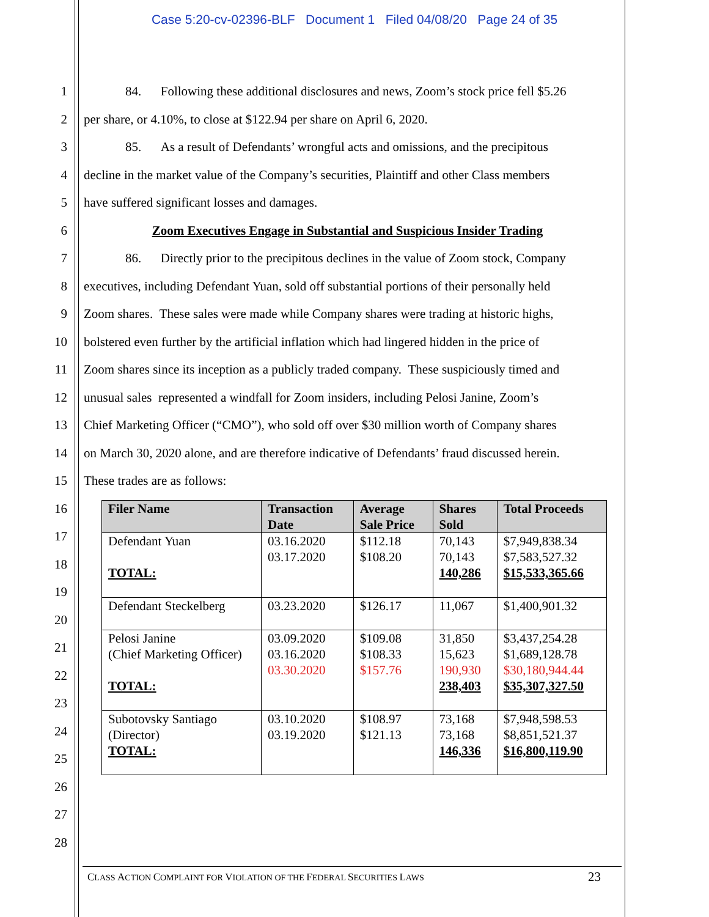Case 5:20-cv-02396-BLF Document 1 Filed 04/08/20 Page 24 of 35
1 84. Following these additional disclosures and news, Zoom’s stock price fell $5.26
2 per share, or 4.10%, to close at $122.94 per share on April 6, 2020.
3 85. As a result of Defendants’ wrongful acts and omissions, and the precipitous
4 decline in the market value of the Company’s securities, Plaintiff and other Class members
5 have suffered significant losses and damages.
6 Zoom Executives Engage in Substantial and Suspicious Insider Trading
7 86. Directly prior to the precipitous declines in the value of Zoom stock, Company
8 executives, including Defendant Yuan, sold off substantial portions of their personally held
9 Zoom shares. These sales were made while Company shares were trading at historic highs,
10 bolstered even further by the artificial inflation which had lingered hidden in the price of
11 Zoom shares since its inception as a publicly traded company. These suspiciously timed and
12 unusual sales represented a windfall for Zoom insiders, including Pelosi Janine, Zoom’s
13 Chief Marketing Officer (“CMO”), who sold off over $30 million worth of Company shares
14 on March 30, 2020 alone, and are therefore indicative of Defendants’ fraud discussed herein.
15 These trades are as follows:
16
17
18
19
20
21
22
23
24
25
26
27
28
| Filer Name | Transaction Date | Average Sale Price | Shares Sold | Total Proceeds |
| --- | --- | --- | --- | --- |
| Defendant Yuan TOTAL: | 03.16.2020 03.17.2020 | $112.18 $108.20 | 70,143 70,143 140,286 | $7,949,838.34 $7,583,527.32 $15,533,365.66 |
| Defendant Steckelberg | 03.23.2020 | $126.17 | 11,067 | $1,400,901.32 |
| Pelosi Janine (Chief Marketing Officer) TOTAL: | 03.09.2020 03.16.2020 03.30.2020 | $109.08 $108.33 $157.76 | 31,850 15,623 190,930 238,403 | $3,437,254.28 $1,689,128.78 $30,180,944.44 $35,307,327.50 |
| Subotovsky Santiago (Director) TOTAL: | 03.10.2020 03.19.2020 | $108.97 $121.13 | 73,168 73,168 146,336 | $7,948,598.53 $8,851,521.37 $16,800,119.90 |
CLASS ACTION COMPLAINT FOR VIOLATION OF THE FEDERAL SECURITIES LAWS
23